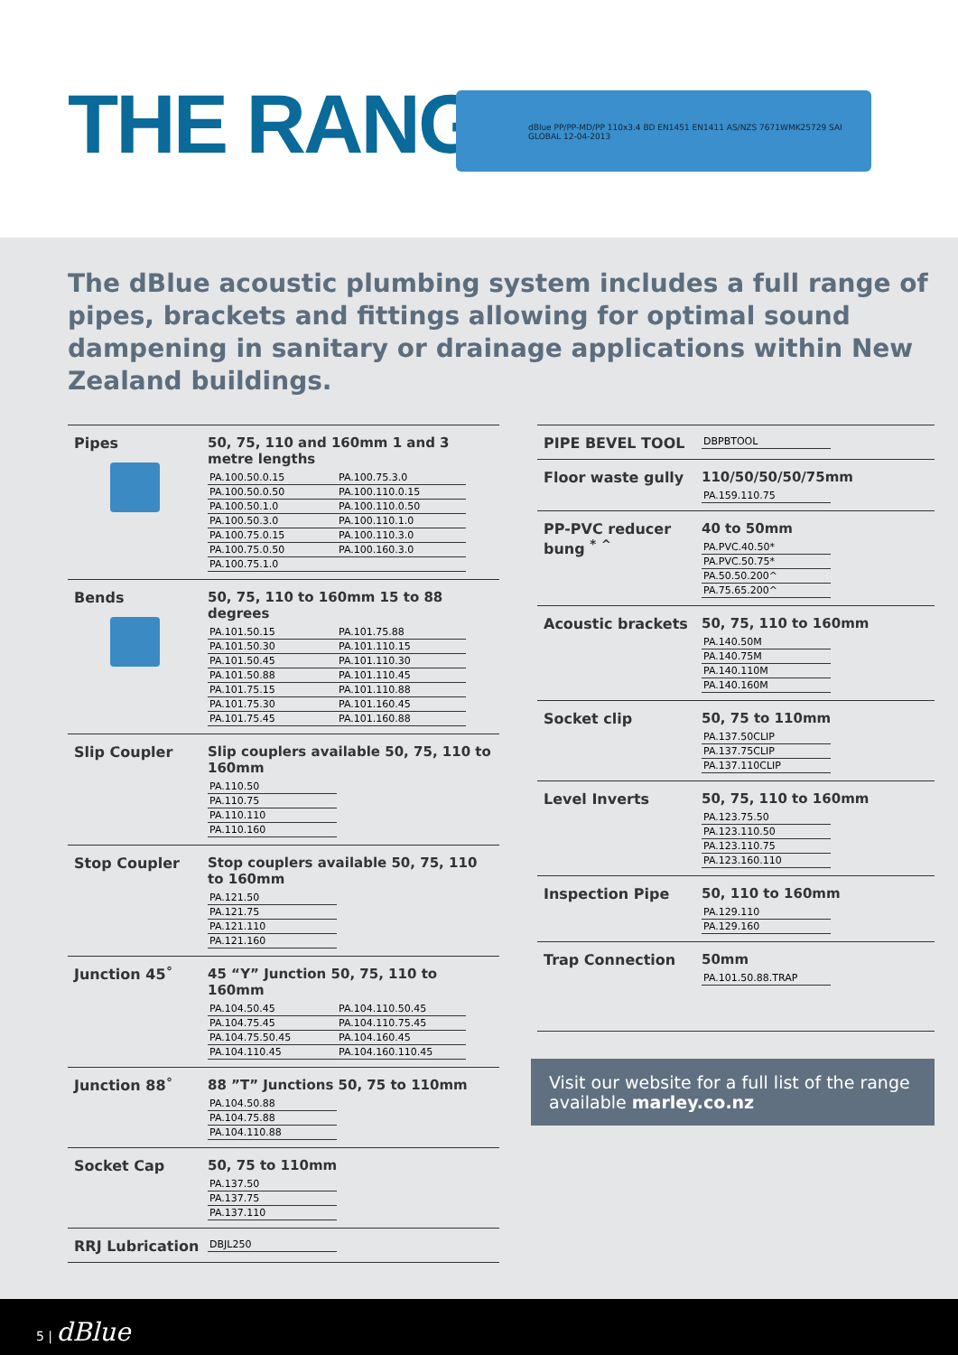THE RANGE
dBlue PP/PP-MD/PP 110x3.4 BD EN1451 EN1411 AS/NZS 7671WMK25729 SAI GLOBAL 12-04-2013
The dBlue acoustic plumbing system includes a full range of pipes, brackets and fittings allowing for optimal sound dampening in sanitary or drainage applications within New Zealand buildings.
Pipes 50, 75, 110 and 160mm 1 and 3 metre lengths
| PA.100.50.0.15 | PA.100.75.3.0 |
| PA.100.50.0.50 | PA.100.110.0.15 |
| PA.100.50.1.0 | PA.100.110.0.50 |
| PA.100.50.3.0 | PA.100.110.1.0 |
| PA.100.75.0.15 | PA.100.110.3.0 |
| PA.100.75.0.50 | PA.100.160.3.0 |
| PA.100.75.1.0 | |
Bends 50, 75, 110 to 160mm 15 to 88 degrees
| PA.101.50.15 | PA.101.75.88 |
| PA.101.50.30 | PA.101.110.15 |
| PA.101.50.45 | PA.101.110.30 |
| PA.101.50.88 | PA.101.110.45 |
| PA.101.75.15 | PA.101.110.88 |
| PA.101.75.30 | PA.101.160.45 |
| PA.101.75.45 | PA.101.160.88 |
Slip Coupler Slip couplers available 50, 75, 110 to 160mm
| PA.110.50 |
| PA.110.75 |
| PA.110.110 |
| PA.110.160 |
Stop Coupler Stop couplers available 50, 75, 110 to 160mm
| PA.121.50 |
| PA.121.75 |
| PA.121.110 |
| PA.121.160 |
Junction 45˚ 45 “Y” Junction 50, 75, 110 to 160mm
| PA.104.50.45 | PA.104.110.50.45 |
| PA.104.75.45 | PA.104.110.75.45 |
| PA.104.75.50.45 | PA.104.160.45 |
| PA.104.110.45 | PA.104.160.110.45 |
Junction 88˚ 88 ”T” Junctions 50, 75 to 110mm
| PA.104.50.88 |
| PA.104.75.88 |
| PA.104.110.88 |
Socket Cap 50, 75 to 110mm
| PA.137.50 |
| PA.137.75 |
| PA.137.110 |
RRJ Lubrication
| DBJL250 |
PIPE BEVEL TOOL
| DBPBTOOL |
Floor waste gully 110/50/50/50/75mm
| PA.159.110.75 |
PP-PVC reducer bung <sup>*</sup> <sup>^</sup>
40 to 50mm
| PA.PVC.40.50* |
| PA.PVC.50.75* |
| PA.50.50.200^ |
| PA.75.65.200^ |
Acoustic brackets 50, 75, 110 to 160mm
| PA.140.50M |
| PA.140.75M |
| PA.140.110M |
| PA.140.160M |
Socket clip 50, 75 to 110mm
| PA.137.50CLIP |
| PA.137.75CLIP |
| PA.137.110CLIP |
Level Inverts 50, 75, 110 to 160mm
| PA.123.75.50 |
| PA.123.110.50 |
| PA.123.110.75 |
| PA.123.160.110 |
Inspection Pipe 50, 110 to 160mm
| PA.129.110 |
| PA.129.160 |
Trap Connection 50mm
| PA.101.50.88.TRAP |
Visit our website for a full list of the range available marley.co.nz
5 | dBlue